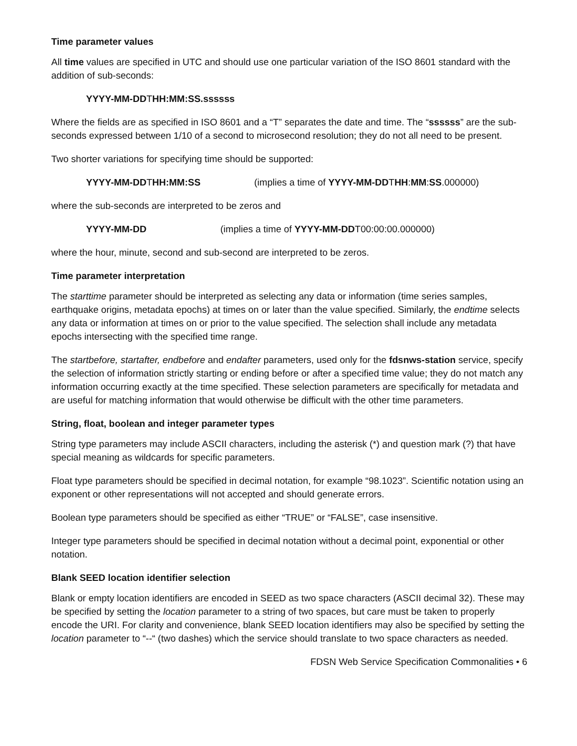Time parameter values
All time values are specified in UTC and should use one particular variation of the ISO 8601 standard with the addition of sub-seconds:
YYYY-MM-DDTHH:MM:SS.ssssss
Where the fields are as specified in ISO 8601 and a “T” separates the date and time. The “ssssss” are the sub-seconds expressed between 1/10 of a second to microsecond resolution; they do not all need to be present.
Two shorter variations for specifying time should be supported:
YYYY-MM-DD THH:MM:SS (implies a time of YYYY-MM-DDTHH:MM:SS.000000)
where the sub-seconds are interpreted to be zeros and
YYYY-MM-DD (implies a time of YYYY-MM-DDT00:00:00.000000)
where the hour, minute, second and sub-second are interpreted to be zeros.
Time parameter interpretation
The starttime parameter should be interpreted as selecting any data or information (time series samples, earthquake origins, metadata epochs) at times on or later than the value specified. Similarly, the endtime selects any data or information at times on or prior to the value specified. The selection shall include any metadata epochs intersecting with the specified time range.
The startbefore, startafter, endbefore and endafter parameters, used only for the fdsnws-station service, specify the selection of information strictly starting or ending before or after a specified time value; they do not match any information occurring exactly at the time specified. These selection parameters are specifically for metadata and are useful for matching information that would otherwise be difficult with the other time parameters.
String, float, boolean and integer parameter types
String type parameters may include ASCII characters, including the asterisk (*) and question mark (?) that have special meaning as wildcards for specific parameters.
Float type parameters should be specified in decimal notation, for example “98.1023”. Scientific notation using an exponent or other representations will not accepted and should generate errors.
Boolean type parameters should be specified as either “TRUE” or “FALSE”, case insensitive.
Integer type parameters should be specified in decimal notation without a decimal point, exponential or other notation.
Blank SEED location identifier selection
Blank or empty location identifiers are encoded in SEED as two space characters (ASCII decimal 32). These may be specified by setting the location parameter to a string of two spaces, but care must be taken to properly encode the URI. For clarity and convenience, blank SEED location identifiers may also be specified by setting the location parameter to “--“ (two dashes) which the service should translate to two space characters as needed.
FDSN Web Service Specification Commonalities • 6